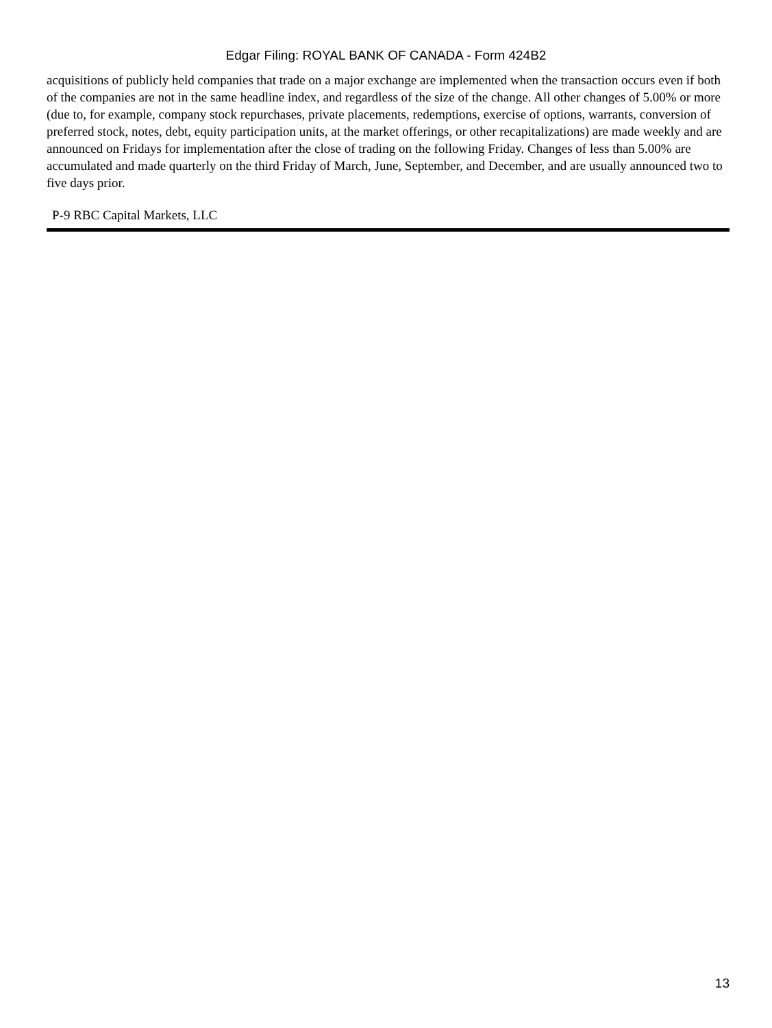Edgar Filing: ROYAL BANK OF CANADA - Form 424B2
acquisitions of publicly held companies that trade on a major exchange are implemented when the transaction occurs even if both of the companies are not in the same headline index, and regardless of the size of the change. All other changes of 5.00% or more (due to, for example, company stock repurchases, private placements, redemptions, exercise of options, warrants, conversion of preferred stock, notes, debt, equity participation units, at the market offerings, or other recapitalizations) are made weekly and are announced on Fridays for implementation after the close of trading on the following Friday. Changes of less than 5.00% are accumulated and made quarterly on the third Friday of March, June, September, and December, and are usually announced two to five days prior.
P-9 RBC Capital Markets, LLC
13